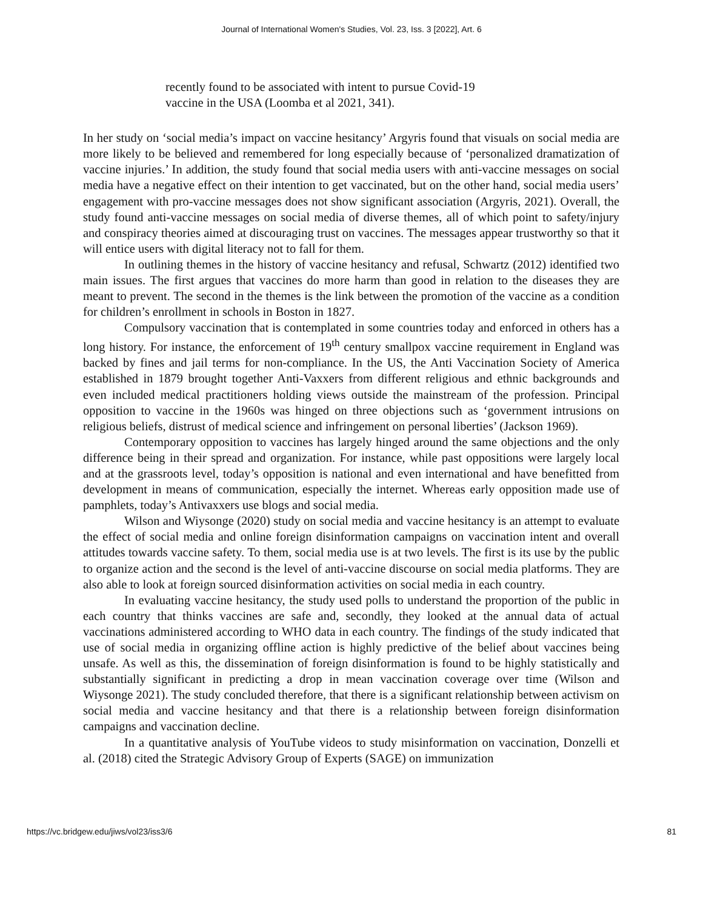Journal of International Women's Studies, Vol. 23, Iss. 3 [2022], Art. 6
recently found to be associated with intent to pursue Covid-19 vaccine in the USA (Loomba et al 2021, 341).
In her study on ‘social media’s impact on vaccine hesitancy’ Argyris found that visuals on social media are more likely to be believed and remembered for long especially because of ‘personalized dramatization of vaccine injuries.’ In addition, the study found that social media users with anti-vaccine messages on social media have a negative effect on their intention to get vaccinated, but on the other hand, social media users’ engagement with pro-vaccine messages does not show significant association (Argyris, 2021). Overall, the study found anti-vaccine messages on social media of diverse themes, all of which point to safety/injury and conspiracy theories aimed at discouraging trust on vaccines. The messages appear trustworthy so that it will entice users with digital literacy not to fall for them.
In outlining themes in the history of vaccine hesitancy and refusal, Schwartz (2012) identified two main issues. The first argues that vaccines do more harm than good in relation to the diseases they are meant to prevent. The second in the themes is the link between the promotion of the vaccine as a condition for children’s enrollment in schools in Boston in 1827.
Compulsory vaccination that is contemplated in some countries today and enforced in others has a long history. For instance, the enforcement of 19<sup>th</sup> century smallpox vaccine requirement in England was backed by fines and jail terms for non-compliance. In the US, the Anti Vaccination Society of America established in 1879 brought together Anti-Vaxxers from different religious and ethnic backgrounds and even included medical practitioners holding views outside the mainstream of the profession. Principal opposition to vaccine in the 1960s was hinged on three objections such as ‘government intrusions on religious beliefs, distrust of medical science and infringement on personal liberties’ (Jackson 1969).
Contemporary opposition to vaccines has largely hinged around the same objections and the only difference being in their spread and organization. For instance, while past oppositions were largely local and at the grassroots level, today’s opposition is national and even international and have benefitted from development in means of communication, especially the internet. Whereas early opposition made use of pamphlets, today’s Antivaxxers use blogs and social media.
Wilson and Wiysonge (2020) study on social media and vaccine hesitancy is an attempt to evaluate the effect of social media and online foreign disinformation campaigns on vaccination intent and overall attitudes towards vaccine safety. To them, social media use is at two levels. The first is its use by the public to organize action and the second is the level of anti-vaccine discourse on social media platforms. They are also able to look at foreign sourced disinformation activities on social media in each country.
In evaluating vaccine hesitancy, the study used polls to understand the proportion of the public in each country that thinks vaccines are safe and, secondly, they looked at the annual data of actual vaccinations administered according to WHO data in each country. The findings of the study indicated that use of social media in organizing offline action is highly predictive of the belief about vaccines being unsafe. As well as this, the dissemination of foreign disinformation is found to be highly statistically and substantially significant in predicting a drop in mean vaccination coverage over time (Wilson and Wiysonge 2021). The study concluded therefore, that there is a significant relationship between activism on social media and vaccine hesitancy and that there is a relationship between foreign disinformation campaigns and vaccination decline.
In a quantitative analysis of YouTube videos to study misinformation on vaccination, Donzelli et al. (2018) cited the Strategic Advisory Group of Experts (SAGE) on immunization
https://vc.bridgew.edu/jiws/vol23/iss3/6 81